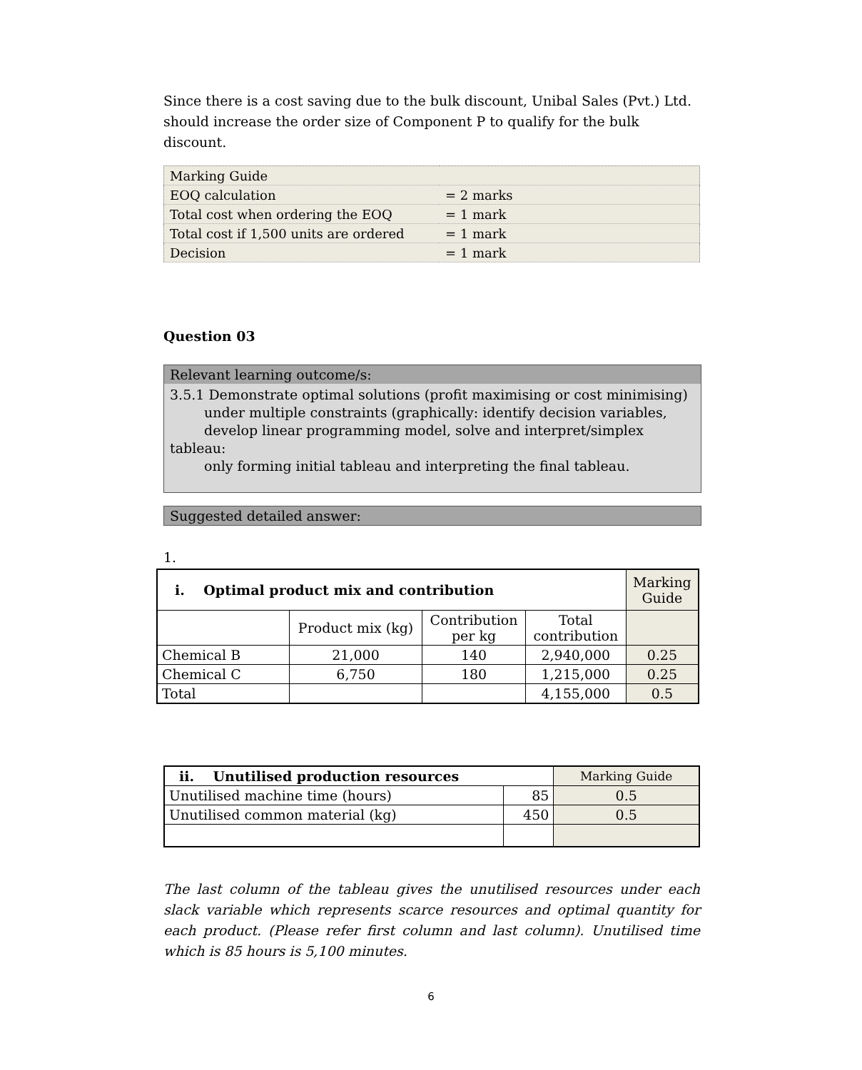Since there is a cost saving due to the bulk discount, Unibal Sales (Pvt.) Ltd. should increase the order size of Component P to qualify for the bulk discount.
| Marking Guide | |
| EOQ calculation | = 2 marks |
| Total cost when ordering the EOQ | = 1 mark |
| Total cost if 1,500 units are ordered | = 1 mark |
| Decision | = 1 mark |
Question 03
Relevant learning outcome/s:
3.5.1 Demonstrate optimal solutions (profit maximising or cost minimising)
under multiple constraints (graphically: identify decision variables,
develop linear programming model, solve and interpret/simplex tableau:
only forming initial tableau and interpreting the final tableau.
Suggested detailed answer:
1.
| i. Optimal product mix and contribution | | | | Marking Guide |
| | Product mix (kg) | Contribution per kg | Total contribution | |
| Chemical B | 21,000 | 140 | 2,940,000 | 0.25 |
| Chemical C | 6,750 | 180 | 1,215,000 | 0.25 |
| Total | | | 4,155,000 | 0.5 |
| ii. Unutilised production resources | | Marking Guide |
| Unutilised machine time (hours) | 85 | 0.5 |
| Unutilised common material (kg) | 450 | 0.5 |
The last column of the tableau gives the unutilised resources under each slack variable which represents scarce resources and optimal quantity for each product. (Please refer first column and last column). Unutilised time which is 85 hours is 5,100 minutes.
6